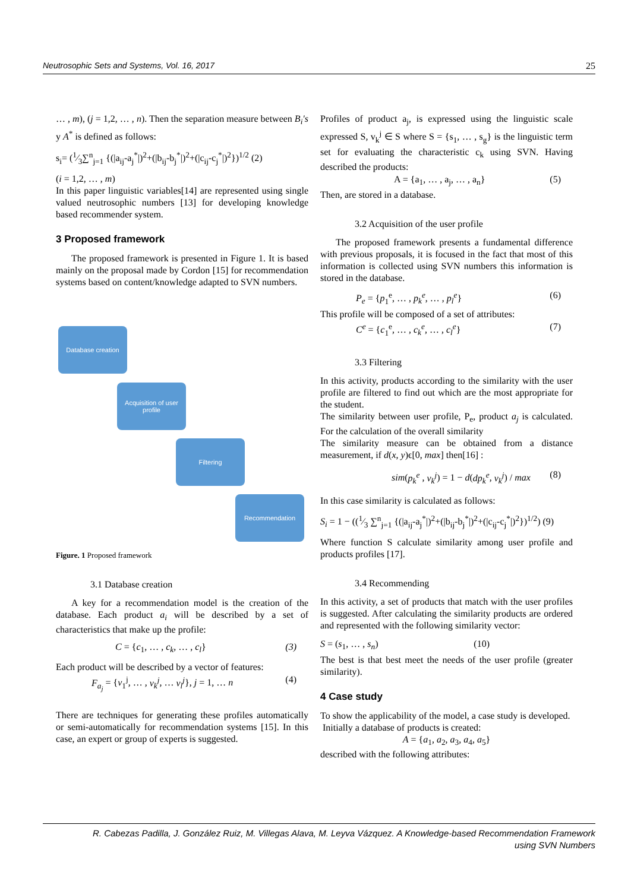Neutrosophic Sets and Systems, Vol. 16, 2017 25
… , m), (j = 1,2, … , n). Then the separation measure between B<sub>i</sub>'s y A<sup>*</sup> is defined as follows:
s<sub>i</sub>= (1⁄3∑<sup>n</sup><sub>j=1</sub> {(|a<sub>ij</sub>-a<sub>j</sub><sup>*</sup>|)<sup>2</sup>+(|b<sub>ij</sub>-b<sub>j</sub><sup>*</sup>|)<sup>2</sup>+(|c<sub>ij</sub>-c<sub>j</sub><sup>*</sup>|)<sup>2</sup>})<sup>1/2</sup> (2)
(i = 1,2, … , m)
In this paper linguistic variables[14] are represented using single valued neutrosophic numbers [13] for developing knowledge based recommender system.
3 Proposed framework
The proposed framework is presented in Figure 1. It is based mainly on the proposal made by Cordon [15] for recommendation systems based on content/knowledge adapted to SVN numbers.
Database creation
Acquisition of user profile
Filtering
Recommendation
Figure. 1 Proposed framework
3.1 Database creation
A key for a recommendation model is the creation of the database. Each product a<sub>i</sub> will be described by a set of characteristics that make up the profile:
C = {c<sub>1</sub>, … , c<sub>k</sub>, … , c<sub>l</sub>} (3)
Each product will be described by a vector of features:
F<sub>a<sub>j</sub></sub> = {v<sub>1</sub><sup>j</sup>, … , v<sub>k</sub><sup>j</sup>, … v<sub>l</sub><sup>j</sup>}, j = 1, … n (4)
There are techniques for generating these profiles automatically or semi-automatically for recommendation systems [15]. In this case, an expert or group of experts is suggested.
Profiles of product a<sub>j</sub>, is expressed using the linguistic scale expressed S, v<sub>k</sub><sup>j</sup> ∈ S where S = {s<sub>1</sub>, … , s<sub>g</sub>} is the linguistic term set for evaluating the characteristic c<sub>k</sub> using SVN. Having described the products:
A = {a<sub>1</sub>, … , a<sub>j</sub>, … , a<sub>n</sub>} (5)
Then, are stored in a database.
3.2 Acquisition of the user profile
The proposed framework presents a fundamental difference with previous proposals, it is focused in the fact that most of this information is collected using SVN numbers this information is stored in the database.
P<sub>e</sub> = {p<sub>1</sub><sup>e</sup>, … , p<sub>k</sub><sup>e</sup>, … , p<sub>l</sub><sup>e</sup>} (6)
This profile will be composed of a set of attributes:
C<sup>e</sup> = {c<sub>1</sub><sup>e</sup>, … , c<sub>k</sub><sup>e</sup>, … , c<sub>l</sub><sup>e</sup>} (7)
3.3 Filtering
In this activity, products according to the similarity with the user profile are filtered to find out which are the most appropriate for the student.
The similarity between user profile, P<sub>e</sub>, product a<sub>j</sub> is calculated. For the calculation of the overall similarity
The similarity measure can be obtained from a distance measurement, if d(x, y)ϵ[0, max] then[16] :
sim(p<sub>k</sub><sup>e</sup> , v<sub>k</sub><sup>j</sup>) = 1 − d(dp<sub>k</sub><sup>e</sup>, v<sub>k</sub><sup>j</sup>) / max (8)
In this case similarity is calculated as follows:
S<sub>i</sub> = 1 − ((1⁄3 ∑<sup>n</sup><sub>j=1</sub> {(|a<sub>ij</sub>-a<sub>j</sub><sup>*</sup>|)<sup>2</sup>+(|b<sub>ij</sub>-b<sub>j</sub><sup>*</sup>|)<sup>2</sup>+(|c<sub>ij</sub>-c<sub>j</sub><sup>*</sup>|)<sup>2</sup>})<sup>1/2</sup>) (9)
Where function S calculate similarity among user profile and products profiles [17].
3.4 Recommending
In this activity, a set of products that match with the user profiles is suggested. After calculating the similarity products are ordered and represented with the following similarity vector:
S = (s<sub>1</sub>, … , s<sub>n</sub>) (10)
The best is that best meet the needs of the user profile (greater similarity).
4 Case study
To show the applicability of the model, a case study is developed.
Initially a database of products is created:
A = {a<sub>1</sub>, a<sub>2</sub>, a<sub>3</sub>, a<sub>4</sub>, a<sub>5</sub>}
described with the following attributes:
R. Cabezas Padilla, J. González Ruiz, M. Villegas Alava, M. Leyva Vázquez. A Knowledge-based Recommendation Framework
using SVN Numbers